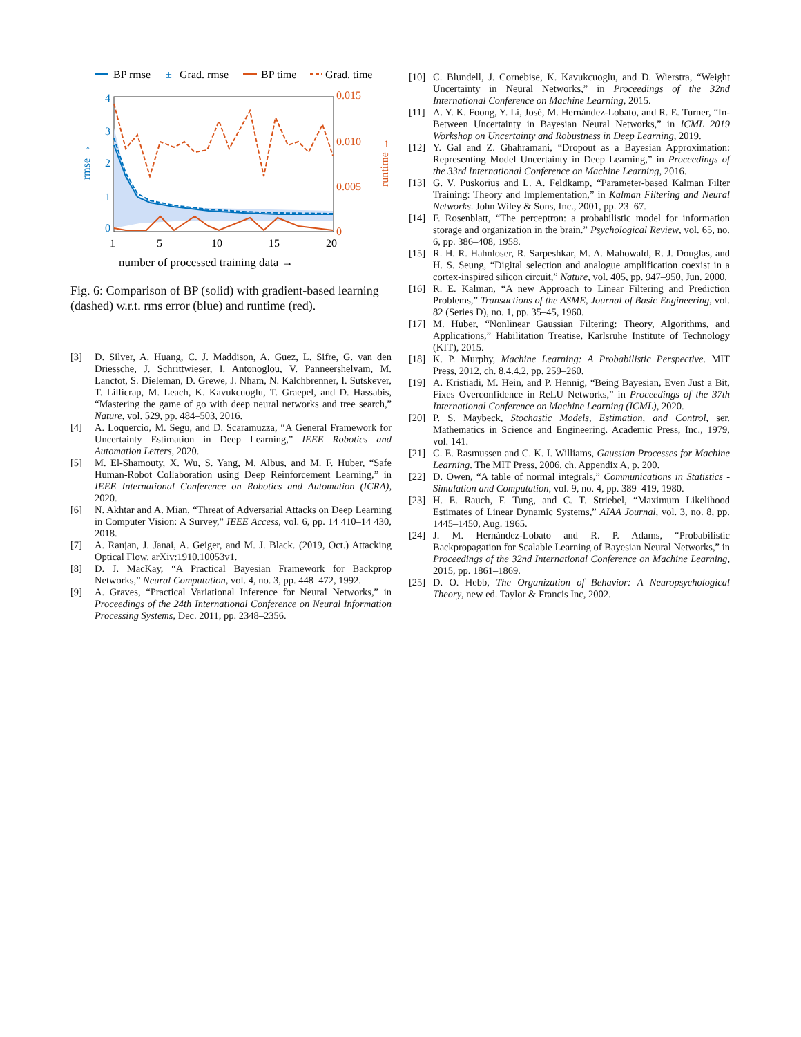BP rmse
±
Grad. rmse
BP time
Grad. time
4
3
2
1
0
0.015
0.010
0.005
0
1
5
10
15
20
number of processed training data →
rmse →
runtime →
Fig. 6: Comparison of BP (solid) with gradient-based learning (dashed) w.r.t. rms error (blue) and runtime (red).
[3] D. Silver, A. Huang, C. J. Maddison, A. Guez, L. Sifre, G. van den Driessche, J. Schrittwieser, I. Antonoglou, V. Panneershelvam, M. Lanctot, S. Dieleman, D. Grewe, J. Nham, N. Kalchbrenner, I. Sutskever, T. Lillicrap, M. Leach, K. Kavukcuoglu, T. Graepel, and D. Hassabis, “Mastering the game of go with deep neural networks and tree search,” Nature, vol. 529, pp. 484–503, 2016.
[4] A. Loquercio, M. Segu, and D. Scaramuzza, “A General Framework for Uncertainty Estimation in Deep Learning,” IEEE Robotics and Automation Letters, 2020.
[5] M. El-Shamouty, X. Wu, S. Yang, M. Albus, and M. F. Huber, “Safe Human-Robot Collaboration using Deep Reinforcement Learning,” in IEEE International Conference on Robotics and Automation (ICRA), 2020.
[6] N. Akhtar and A. Mian, “Threat of Adversarial Attacks on Deep Learning in Computer Vision: A Survey,” IEEE Access, vol. 6, pp. 14 410–14 430, 2018.
[7] A. Ranjan, J. Janai, A. Geiger, and M. J. Black. (2019, Oct.) Attacking Optical Flow. arXiv:1910.10053v1.
[8] D. J. MacKay, “A Practical Bayesian Framework for Backprop Networks,” Neural Computation, vol. 4, no. 3, pp. 448–472, 1992.
[9] A. Graves, “Practical Variational Inference for Neural Networks,” in Proceedings of the 24th International Conference on Neural Information Processing Systems, Dec. 2011, pp. 2348–2356.
[10] C. Blundell, J. Cornebise, K. Kavukcuoglu, and D. Wierstra, “Weight Uncertainty in Neural Networks,” in Proceedings of the 32nd International Conference on Machine Learning, 2015.
[11] A. Y. K. Foong, Y. Li, José, M. Hernández-Lobato, and R. E. Turner, “In-Between Uncertainty in Bayesian Neural Networks,” in ICML 2019 Workshop on Uncertainty and Robustness in Deep Learning, 2019.
[12] Y. Gal and Z. Ghahramani, “Dropout as a Bayesian Approximation: Representing Model Uncertainty in Deep Learning,” in Proceedings of the 33rd International Conference on Machine Learning, 2016.
[13] G. V. Puskorius and L. A. Feldkamp, “Parameter-based Kalman Filter Training: Theory and Implementation,” in Kalman Filtering and Neural Networks. John Wiley & Sons, Inc., 2001, pp. 23–67.
[14] F. Rosenblatt, “The perceptron: a probabilistic model for information storage and organization in the brain.” Psychological Review, vol. 65, no. 6, pp. 386–408, 1958.
[15] R. H. R. Hahnloser, R. Sarpeshkar, M. A. Mahowald, R. J. Douglas, and H. S. Seung, “Digital selection and analogue amplification coexist in a cortex-inspired silicon circuit,” Nature, vol. 405, pp. 947–950, Jun. 2000.
[16] R. E. Kalman, “A new Approach to Linear Filtering and Prediction Problems,” Transactions of the ASME, Journal of Basic Engineering, vol. 82 (Series D), no. 1, pp. 35–45, 1960.
[17] M. Huber, “Nonlinear Gaussian Filtering: Theory, Algorithms, and Applications,” Habilitation Treatise, Karlsruhe Institute of Technology (KIT), 2015.
[18] K. P. Murphy, Machine Learning: A Probabilistic Perspective. MIT Press, 2012, ch. 8.4.4.2, pp. 259–260.
[19] A. Kristiadi, M. Hein, and P. Hennig, “Being Bayesian, Even Just a Bit, Fixes Overconfidence in ReLU Networks,” in Proceedings of the 37th International Conference on Machine Learning (ICML), 2020.
[20] P. S. Maybeck, Stochastic Models, Estimation, and Control, ser. Mathematics in Science and Engineering. Academic Press, Inc., 1979, vol. 141.
[21] C. E. Rasmussen and C. K. I. Williams, Gaussian Processes for Machine Learning. The MIT Press, 2006, ch. Appendix A, p. 200.
[22] D. Owen, “A table of normal integrals,” Communications in Statistics - Simulation and Computation, vol. 9, no. 4, pp. 389–419, 1980.
[23] H. E. Rauch, F. Tung, and C. T. Striebel, “Maximum Likelihood Estimates of Linear Dynamic Systems,” AIAA Journal, vol. 3, no. 8, pp. 1445–1450, Aug. 1965.
[24] J. M. Hernández-Lobato and R. P. Adams, “Probabilistic Backpropagation for Scalable Learning of Bayesian Neural Networks,” in Proceedings of the 32nd International Conference on Machine Learning, 2015, pp. 1861–1869.
[25] D. O. Hebb, The Organization of Behavior: A Neuropsychological Theory, new ed. Taylor & Francis Inc, 2002.